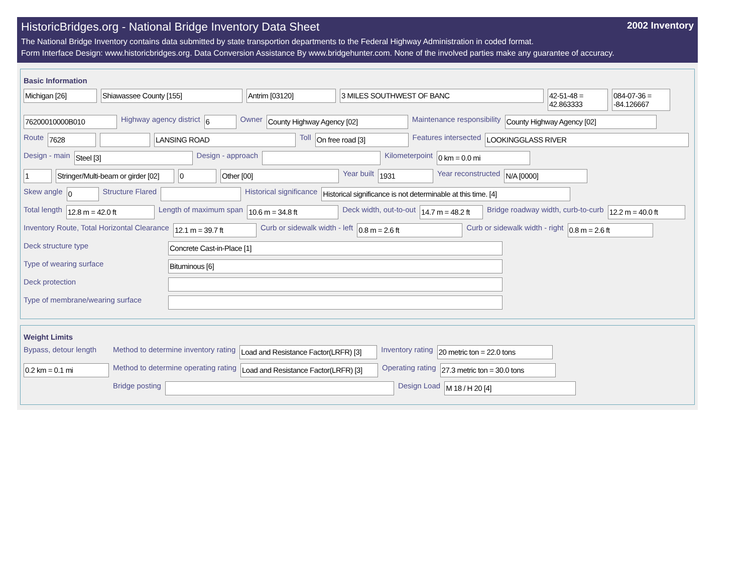HistoricBridges.org - National Bridge Inventory Data Sheet 2002 Inventory
The National Bridge Inventory contains data submitted by state transportion departments to the Federal Highway Administration in coded format.
Form Interface Design: www.historicbridges.org. Data Conversion Assistance By www.bridgehunter.com. None of the involved parties make any guarantee of accuracy.
Basic Information
Michigan [26] Shiawassee County [155] Antrim [03120] 3 MILES SOUTHWEST OF BANC 42-51-48 = 42.863333 084-07-36 = -84.126667
76200010000B010 Highway agency district 6 Owner County Highway Agency [02] Maintenance responsibility County Highway Agency [02]
Route 7628 LANSING ROAD Toll On free road [3] Features intersected LOOKINGGLASS RIVER
Design - main Steel [3] Design - approach Kilometerpoint 0 km = 0.0 mi
1 Stringer/Multi-beam or girder [02] 0 Other [00] Year built 1931 Year reconstructed N/A [0000]
Skew angle 0 Structure Flared Historical significance Historical significance is not determinable at this time. [4]
Total length 12.8 m = 42.0 ft Length of maximum span 10.6 m = 34.8 ft Deck width, out-to-out 14.7 m = 48.2 ft Bridge roadway width, curb-to-curb 12.2 m = 40.0 ft
Inventory Route, Total Horizontal Clearance 12.1 m = 39.7 ft Curb or sidewalk width - left 0.8 m = 2.6 ft Curb or sidewalk width - right 0.8 m = 2.6 ft
Deck structure type Concrete Cast-in-Place [1]
Type of wearing surface Bituminous [6]
Deck protection
Type of membrane/wearing surface
Weight Limits
Bypass, detour length Method to determine inventory rating Load and Resistance Factor(LRFR) [3] Inventory rating 20 metric ton = 22.0 tons
0.2 km = 0.1 mi Method to determine operating rating Load and Resistance Factor(LRFR) [3] Operating rating 27.3 metric ton = 30.0 tons
Bridge posting Design Load M 18 / H 20 [4]